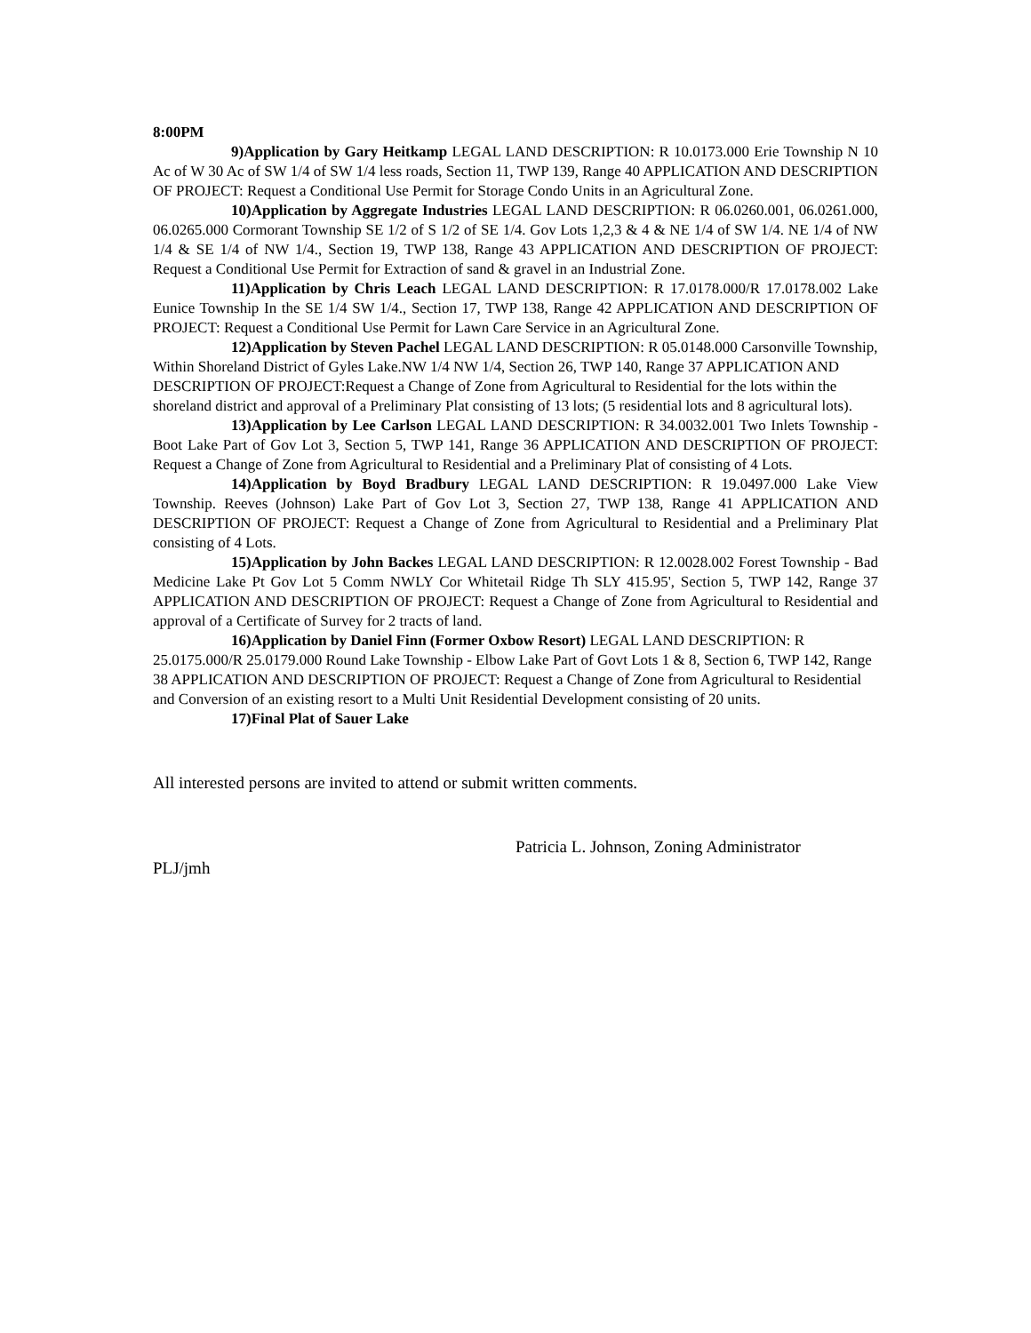8:00PM
9)Application by Gary Heitkamp LEGAL LAND DESCRIPTION: R 10.0173.000 Erie Township N 10 Ac of W 30 Ac of SW 1/4 of SW 1/4 less roads, Section 11, TWP 139, Range 40 APPLICATION AND DESCRIPTION OF PROJECT: Request a Conditional Use Permit for Storage Condo Units in an Agricultural Zone.
10)Application by Aggregate Industries LEGAL LAND DESCRIPTION: R 06.0260.001, 06.0261.000, 06.0265.000 Cormorant Township SE 1/2 of S 1/2 of SE 1/4. Gov Lots 1,2,3 & 4 & NE 1/4 of SW 1/4. NE 1/4 of NW 1/4 & SE 1/4 of NW 1/4., Section 19, TWP 138, Range 43 APPLICATION AND DESCRIPTION OF PROJECT: Request a Conditional Use Permit for Extraction of sand & gravel in an Industrial Zone.
11)Application by Chris Leach LEGAL LAND DESCRIPTION: R 17.0178.000/R 17.0178.002 Lake Eunice Township In the SE 1/4 SW 1/4., Section 17, TWP 138, Range 42 APPLICATION AND DESCRIPTION OF PROJECT: Request a Conditional Use Permit for Lawn Care Service in an Agricultural Zone.
12)Application by Steven Pachel LEGAL LAND DESCRIPTION: R 05.0148.000 Carsonville Township, Within Shoreland District of Gyles Lake.NW 1/4 NW 1/4, Section 26, TWP 140, Range 37 APPLICATION AND DESCRIPTION OF PROJECT:Request a Change of Zone from Agricultural to Residential for the lots within the shoreland district and approval of a Preliminary Plat consisting of 13 lots; (5 residential lots and 8 agricultural lots).
13)Application by Lee Carlson LEGAL LAND DESCRIPTION: R 34.0032.001 Two Inlets Township - Boot Lake Part of Gov Lot 3, Section 5, TWP 141, Range 36 APPLICATION AND DESCRIPTION OF PROJECT: Request a Change of Zone from Agricultural to Residential and a Preliminary Plat of consisting of 4 Lots.
14)Application by Boyd Bradbury LEGAL LAND DESCRIPTION: R 19.0497.000 Lake View Township. Reeves (Johnson) Lake Part of Gov Lot 3, Section 27, TWP 138, Range 41 APPLICATION AND DESCRIPTION OF PROJECT: Request a Change of Zone from Agricultural to Residential and a Preliminary Plat consisting of 4 Lots.
15)Application by John Backes LEGAL LAND DESCRIPTION: R 12.0028.002 Forest Township - Bad Medicine Lake Pt Gov Lot 5 Comm NWLY Cor Whitetail Ridge Th SLY 415.95', Section 5, TWP 142, Range 37 APPLICATION AND DESCRIPTION OF PROJECT: Request a Change of Zone from Agricultural to Residential and approval of a Certificate of Survey for 2 tracts of land.
16)Application by Daniel Finn (Former Oxbow Resort) LEGAL LAND DESCRIPTION: R 25.0175.000/R 25.0179.000 Round Lake Township - Elbow Lake Part of Govt Lots 1 & 8, Section 6, TWP 142, Range 38 APPLICATION AND DESCRIPTION OF PROJECT: Request a Change of Zone from Agricultural to Residential and Conversion of an existing resort to a Multi Unit Residential Development consisting of 20 units.
17)Final Plat of Sauer Lake
All interested persons are invited to attend or submit written comments.
Patricia L. Johnson, Zoning Administrator
PLJ/jmh